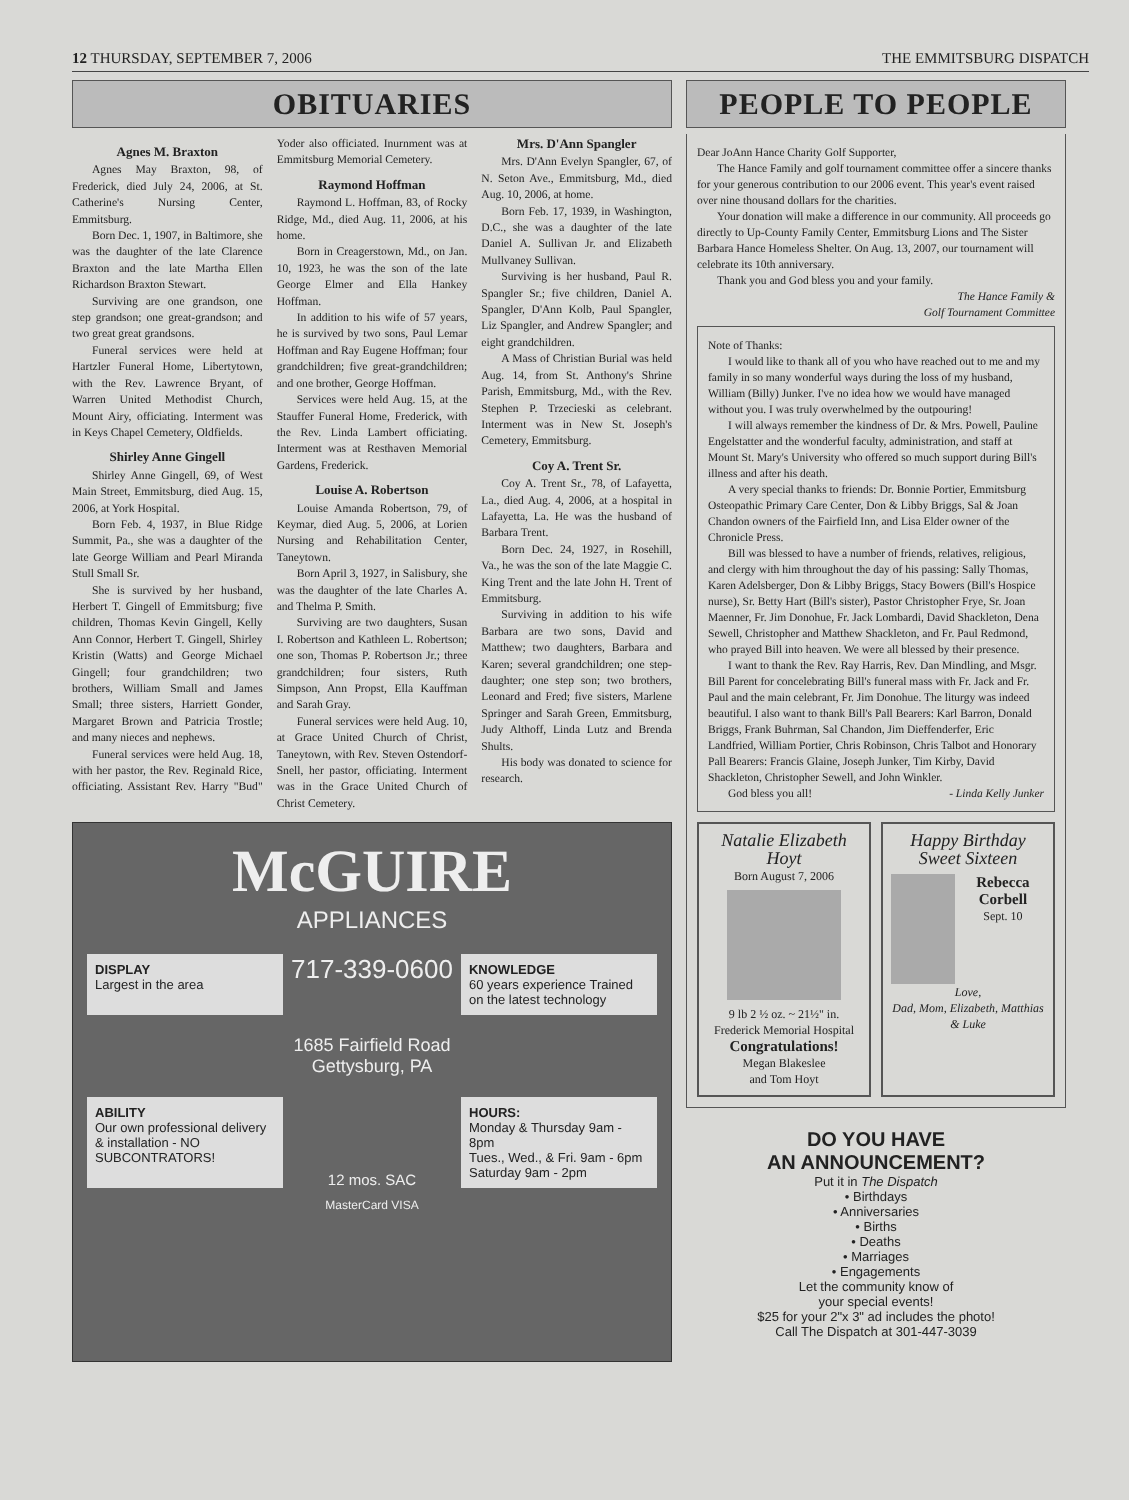12 THURSDAY, SEPTEMBER 7, 2006 THE EMMITSBURG DISPATCH
OBITUARIES
Agnes M. Braxton
Agnes May Braxton, 98, of Frederick, died July 24, 2006, at St. Catherine's Nursing Center, Emmitsburg.
Born Dec. 1, 1907, in Baltimore, she was the daughter of the late Clarence Braxton and the late Martha Ellen Richardson Braxton Stewart.
Surviving are one grandson, one step grandson; one great-grandson; and two great great grandsons.
Funeral services were held at Hartzler Funeral Home, Libertytown, with the Rev. Lawrence Bryant, of Warren United Methodist Church, Mount Airy, officiating. Interment was in Keys Chapel Cemetery, Oldfields.
Shirley Anne Gingell
Shirley Anne Gingell, 69, of West Main Street, Emmitsburg, died Aug. 15, 2006, at York Hospital.
Born Feb. 4, 1937, in Blue Ridge Summit, Pa., she was a daughter of the late George William and Pearl Miranda Stull Small Sr.
She is survived by her husband, Herbert T. Gingell of Emmitsburg; five children, Thomas Kevin Gingell, Kelly Ann Connor, Herbert T. Gingell, Shirley Kristin (Watts) and George Michael Gingell; four grandchildren; two brothers, William Small and James Small; three sisters, Harriett Gonder, Margaret Brown and Patricia Trostle; and many nieces and nephews.
Funeral services were held Aug. 18, with her pastor, the Rev. Reginald Rice, officiating. Assistant Rev. Harry "Bud" Yoder also officiated. Inurnment was at Emmitsburg Memorial Cemetery.
Raymond Hoffman
Raymond L. Hoffman, 83, of Rocky Ridge, Md., died Aug. 11, 2006, at his home.
Born in Creagerstown, Md., on Jan. 10, 1923, he was the son of the late George Elmer and Ella Hankey Hoffman.
In addition to his wife of 57 years, he is survived by two sons, Paul Lemar Hoffman and Ray Eugene Hoffman; four grandchildren; five great-grandchildren; and one brother, George Hoffman.
Services were held Aug. 15, at the Stauffer Funeral Home, Frederick, with the Rev. Linda Lambert officiating. Interment was at Resthaven Memorial Gardens, Frederick.
Louise A. Robertson
Louise Amanda Robertson, 79, of Keymar, died Aug. 5, 2006, at Lorien Nursing and Rehabilitation Center, Taneytown.
Born April 3, 1927, in Salisbury, she was the daughter of the late Charles A. and Thelma P. Smith.
Surviving are two daughters, Susan I. Robertson and Kathleen L. Robertson; one son, Thomas P. Robertson Jr.; three grandchildren; four sisters, Ruth Simpson, Ann Propst, Ella Kauffman and Sarah Gray.
Funeral services were held Aug. 10, at Grace United Church of Christ, Taneytown, with Rev. Steven Ostendorf-Snell, her pastor, officiating. Interment was in the Grace United Church of Christ Cemetery.
Mrs. D'Ann Spangler
Mrs. D'Ann Evelyn Spangler, 67, of N. Seton Ave., Emmitsburg, Md., died Aug. 10, 2006, at home.
Born Feb. 17, 1939, in Washington, D.C., she was a daughter of the late Daniel A. Sullivan Jr. and Elizabeth Mullvaney Sullivan.
Surviving is her husband, Paul R. Spangler Sr.; five children, Daniel A. Spangler, D'Ann Kolb, Paul Spangler, Liz Spangler, and Andrew Spangler; and eight grandchildren.
A Mass of Christian Burial was held Aug. 14, from St. Anthony's Shrine Parish, Emmitsburg, Md., with the Rev. Stephen P. Trzecieski as celebrant. Interment was in New St. Joseph's Cemetery, Emmitsburg.
Coy A. Trent Sr.
Coy A. Trent Sr., 78, of Lafayetta, La., died Aug. 4, 2006, at a hospital in Lafayetta, La. He was the husband of Barbara Trent.
Born Dec. 24, 1927, in Rosehill, Va., he was the son of the late Maggie C. King Trent and the late John H. Trent of Emmitsburg.
Surviving in addition to his wife Barbara are two sons, David and Matthew; two daughters, Barbara and Karen; several grandchildren; one step-daughter; one step son; two brothers, Leonard and Fred; five sisters, Marlene Springer and Sarah Green, Emmitsburg, Judy Althoff, Linda Lutz and Brenda Shults.
His body was donated to science for research.
McGUIRE
APPLIANCES
DISPLAY
Largest in the area
717-339-0600
KNOWLEDGE
60 years experience Trained on the latest technology
1685 Fairfield Road
Gettysburg, PA
ABILITY
Our own professional delivery & installation - NO SUBCONTRATORS!
12 mos. SAC
HOURS:
Monday & Thursday 9am - 8pm
Tues., Wed., & Fri. 9am - 6pm
Saturday 9am - 2pm
MasterCard VISA
PEOPLE TO PEOPLE
Dear JoAnn Hance Charity Golf Supporter,
The Hance Family and golf tournament committee offer a sincere thanks for your generous contribution to our 2006 event. This year's event raised over nine thousand dollars for the charities.
Your donation will make a difference in our community. All proceeds go directly to Up-County Family Center, Emmitsburg Lions and The Sister Barbara Hance Homeless Shelter. On Aug. 13, 2007, our tournament will celebrate its 10th anniversary.
Thank you and God bless you and your family.
The Hance Family &
Golf Tournament Committee
Note of Thanks:
I would like to thank all of you who have reached out to me and my family in so many wonderful ways during the loss of my husband, William (Billy) Junker. I've no idea how we would have managed without you. I was truly overwhelmed by the outpouring!
I will always remember the kindness of Dr. & Mrs. Powell, Pauline Engelstatter and the wonderful faculty, administration, and staff at Mount St. Mary's University who offered so much support during Bill's illness and after his death.
A very special thanks to friends: Dr. Bonnie Portier, Emmitsburg Osteopathic Primary Care Center, Don & Libby Briggs, Sal & Joan Chandon owners of the Fairfield Inn, and Lisa Elder owner of the Chronicle Press.
Bill was blessed to have a number of friends, relatives, religious, and clergy with him throughout the day of his passing: Sally Thomas, Karen Adelsberger, Don & Libby Briggs, Stacy Bowers (Bill's Hospice nurse), Sr. Betty Hart (Bill's sister), Pastor Christopher Frye, Sr. Joan Maenner, Fr. Jim Donohue, Fr. Jack Lombardi, David Shackleton, Dena Sewell, Christopher and Matthew Shackleton, and Fr. Paul Redmond, who prayed Bill into heaven. We were all blessed by their presence.
I want to thank the Rev. Ray Harris, Rev. Dan Mindling, and Msgr. Bill Parent for concelebrating Bill's funeral mass with Fr. Jack and Fr. Paul and the main celebrant, Fr. Jim Donohue. The liturgy was indeed beautiful. I also want to thank Bill's Pall Bearers: Karl Barron, Donald Briggs, Frank Buhrman, Sal Chandon, Jim Dieffenderfer, Eric Landfried, William Portier, Chris Robinson, Chris Talbot and Honorary Pall Bearers: Francis Glaine, Joseph Junker, Tim Kirby, David Shackleton, Christopher Sewell, and John Winkler.
God bless you all! - Linda Kelly Junker
Natalie Elizabeth Hoyt
Born August 7, 2006
9 lb 2 ½ oz. ~ 21½" in.
Frederick Memorial Hospital
Congratulations!
Megan Blakeslee
and Tom Hoyt
Happy Birthday Sweet Sixteen
Rebecca Corbell
Sept. 10
Love,
Dad, Mom, Elizabeth, Matthias & Luke
DO YOU HAVE
AN ANNOUNCEMENT?
Put it in The Dispatch
• Birthdays
• Anniversaries
• Births
• Deaths
• Marriages
• Engagements
Let the community know of
your special events!
$25 for your 2"x 3" ad includes the photo!
Call The Dispatch at 301-447-3039